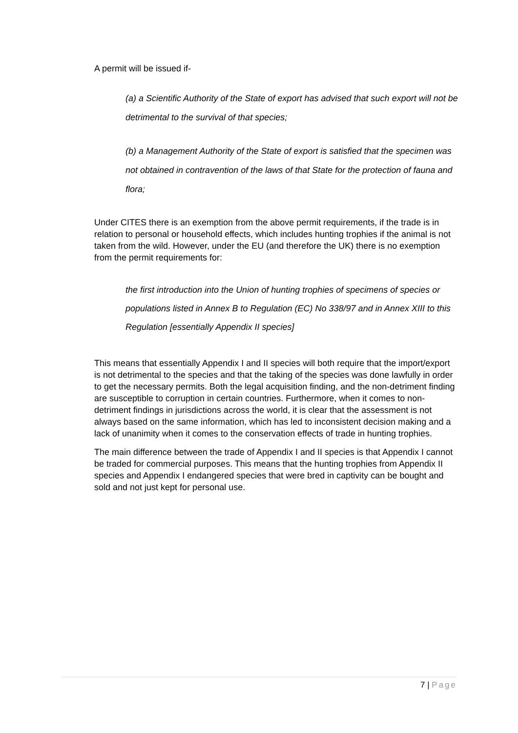A permit will be issued if-
(a) a Scientific Authority of the State of export has advised that such export will not be detrimental to the survival of that species;
(b) a Management Authority of the State of export is satisfied that the specimen was not obtained in contravention of the laws of that State for the protection of fauna and flora;
Under CITES there is an exemption from the above permit requirements, if the trade is in relation to personal or household effects, which includes hunting trophies if the animal is not taken from the wild. However, under the EU (and therefore the UK) there is no exemption from the permit requirements for:
the first introduction into the Union of hunting trophies of specimens of species or
populations listed in Annex B to Regulation (EC) No 338/97 and in Annex XIII to this
Regulation [essentially Appendix II species]
This means that essentially Appendix I and II species will both require that the import/export is not detrimental to the species and that the taking of the species was done lawfully in order to get the necessary permits. Both the legal acquisition finding, and the non-detriment finding are susceptible to corruption in certain countries. Furthermore, when it comes to non-detriment findings in jurisdictions across the world, it is clear that the assessment is not always based on the same information, which has led to inconsistent decision making and a lack of unanimity when it comes to the conservation effects of trade in hunting trophies.
The main difference between the trade of Appendix I and II species is that Appendix I cannot be traded for commercial purposes. This means that the hunting trophies from Appendix II species and Appendix I endangered species that were bred in captivity can be bought and sold and not just kept for personal use.
7 | Page